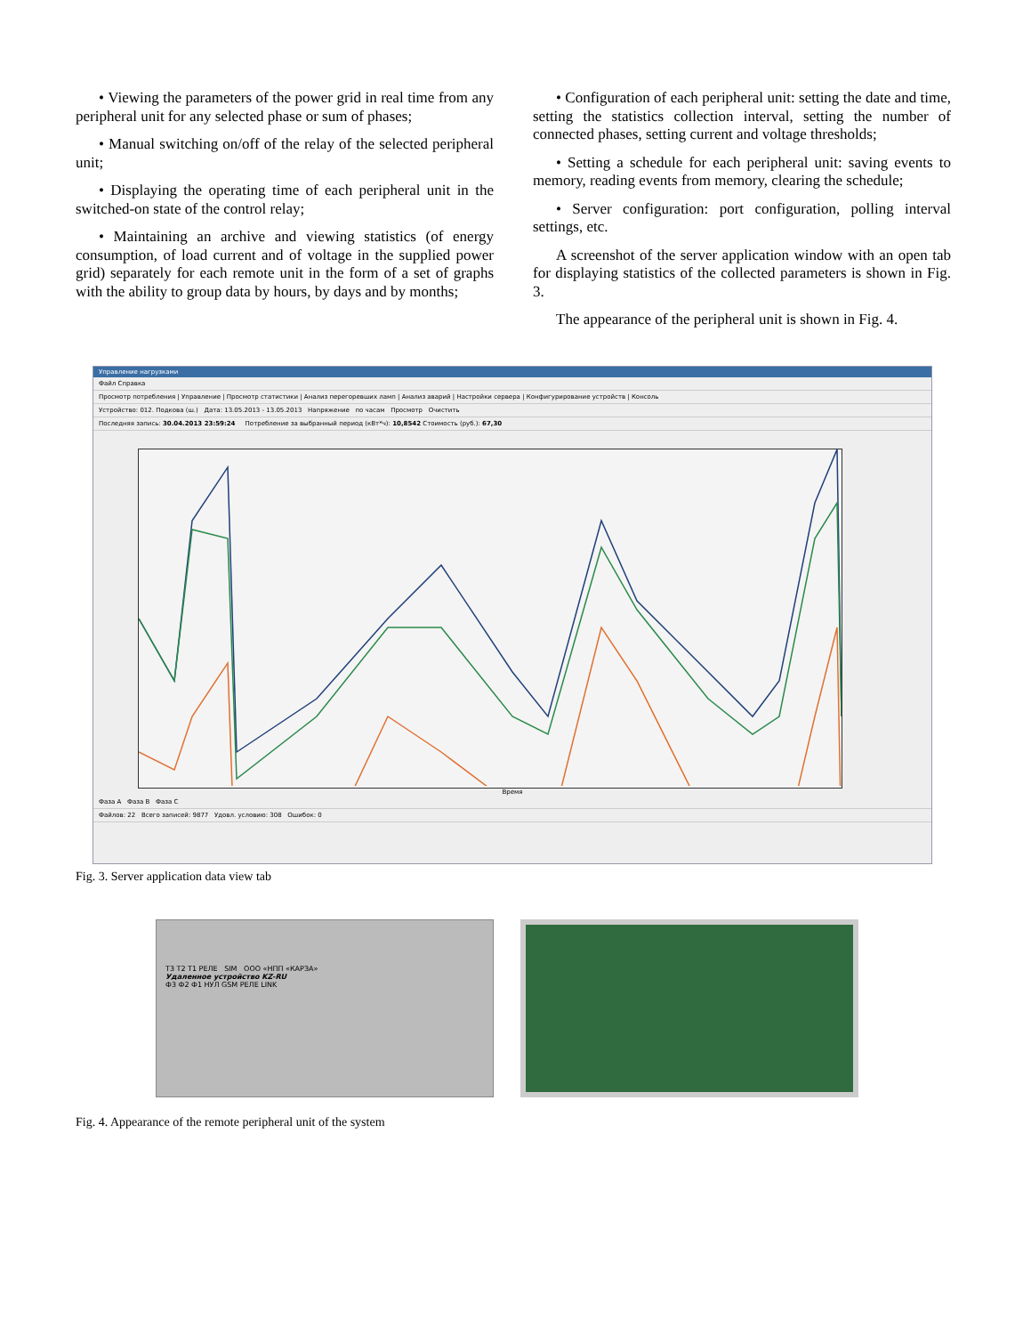• Viewing the parameters of the power grid in real time from any peripheral unit for any selected phase or sum of phases;
• Manual switching on/off of the relay of the selected peripheral unit;
• Displaying the operating time of each peripheral unit in the switched-on state of the control relay;
• Maintaining an archive and viewing statistics (of energy consumption, of load current and of voltage in the supplied power grid) separately for each remote unit in the form of a set of graphs with the ability to group data by hours, by days and by months;
• Configuration of each peripheral unit: setting the date and time, setting the statistics collection interval, setting the number of connected phases, setting current and voltage thresholds;
• Setting a schedule for each peripheral unit: saving events to memory, reading events from memory, clearing the schedule;
• Server configuration: port configuration, polling interval settings, etc.
A screenshot of the server application window with an open tab for displaying statistics of the collected parameters is shown in Fig. 3.
The appearance of the peripheral unit is shown in Fig. 4.
Управление нагрузками
Файл Справка
Просмотр потребления | Управление | Просмотр статистики | Анализ перегоревших ламп | Анализ аварий | Настройки сервера | Конфигурирование устройств | Консоль
Устройство: 012. Подкова (ш.) Дата: 13.05.2013 - 13.05.2013 Напряжение по часам Просмотр Очистить
Последняя запись: 30.04.2013 23:59:24 Потребление за выбранный период (кВт*ч): 10,8542 Стоимость (руб.): 67,30
Время
Фаза A Фаза B Фаза C
Файлов: 22 Всего записей: 9877 Удовл. условию: 308 Ошибок: 0
Fig. 3. Server application data view tab
T3 T2 T1 РЕЛЕ SIM ООО «НПП «КАРЗА»
Удаленное устройство KZ-RU
Ф3 Ф2 Ф1 НУЛ GSM РЕЛЕ LINK
Fig. 4. Appearance of the remote peripheral unit of the system